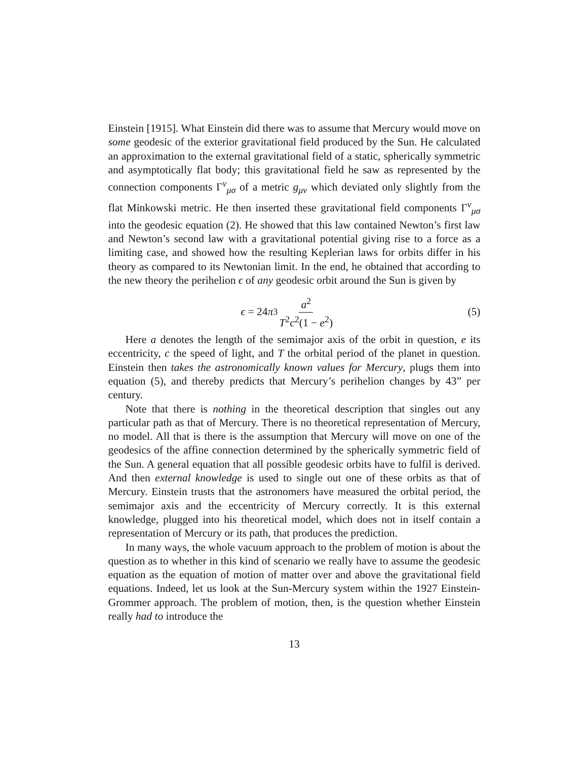Einstein [1915]. What Einstein did there was to assume that Mercury would move on some geodesic of the exterior gravitational field produced by the Sun. He calculated an approximation to the external gravitational field of a static, spherically symmetric and asymptotically flat body; this gravitational field he saw as represented by the connection components Γ<sup>ν</sup><sub>μσ</sub> of a metric g<sub>μν</sub> which deviated only slightly from the flat Minkowski metric. He then inserted these gravitational field components Γ<sup>ν</sup><sub>μσ</sub> into the geodesic equation (2). He showed that this law contained Newton’s first law and Newton’s second law with a gravitational potential giving rise to a force as a limiting case, and showed how the resulting Keplerian laws for orbits differ in his theory as compared to its Newtonian limit. In the end, he obtained that according to the new theory the perihelion ϵ of any geodesic orbit around the Sun is given by
ϵ = 24 π<sup>3</sup> a<sup>2</sup> T<sup>2</sup>c<sup>2</sup>(1 − e<sup>2</sup>) (5)
Here a denotes the length of the semimajor axis of the orbit in question, e its eccentricity, c the speed of light, and T the orbital period of the planet in question. Einstein then takes the astronomically known values for Mercury, plugs them into equation (5), and thereby predicts that Mercury’s perihelion changes by 43” per century.
Note that there is nothing in the theoretical description that singles out any particular path as that of Mercury. There is no theoretical representation of Mercury, no model. All that is there is the assumption that Mercury will move on one of the geodesics of the affine connection determined by the spherically symmetric field of the Sun. A general equation that all possible geodesic orbits have to fulfil is derived. And then external knowledge is used to single out one of these orbits as that of Mercury. Einstein trusts that the astronomers have measured the orbital period, the semimajor axis and the eccentricity of Mercury correctly. It is this external knowledge, plugged into his theoretical model, which does not in itself contain a representation of Mercury or its path, that produces the prediction.
In many ways, the whole vacuum approach to the problem of motion is about the question as to whether in this kind of scenario we really have to assume the geodesic equation as the equation of motion of matter over and above the gravitational field equations. Indeed, let us look at the Sun-Mercury system within the 1927 Einstein-Grommer approach. The problem of motion, then, is the question whether Einstein really had to introduce the
13